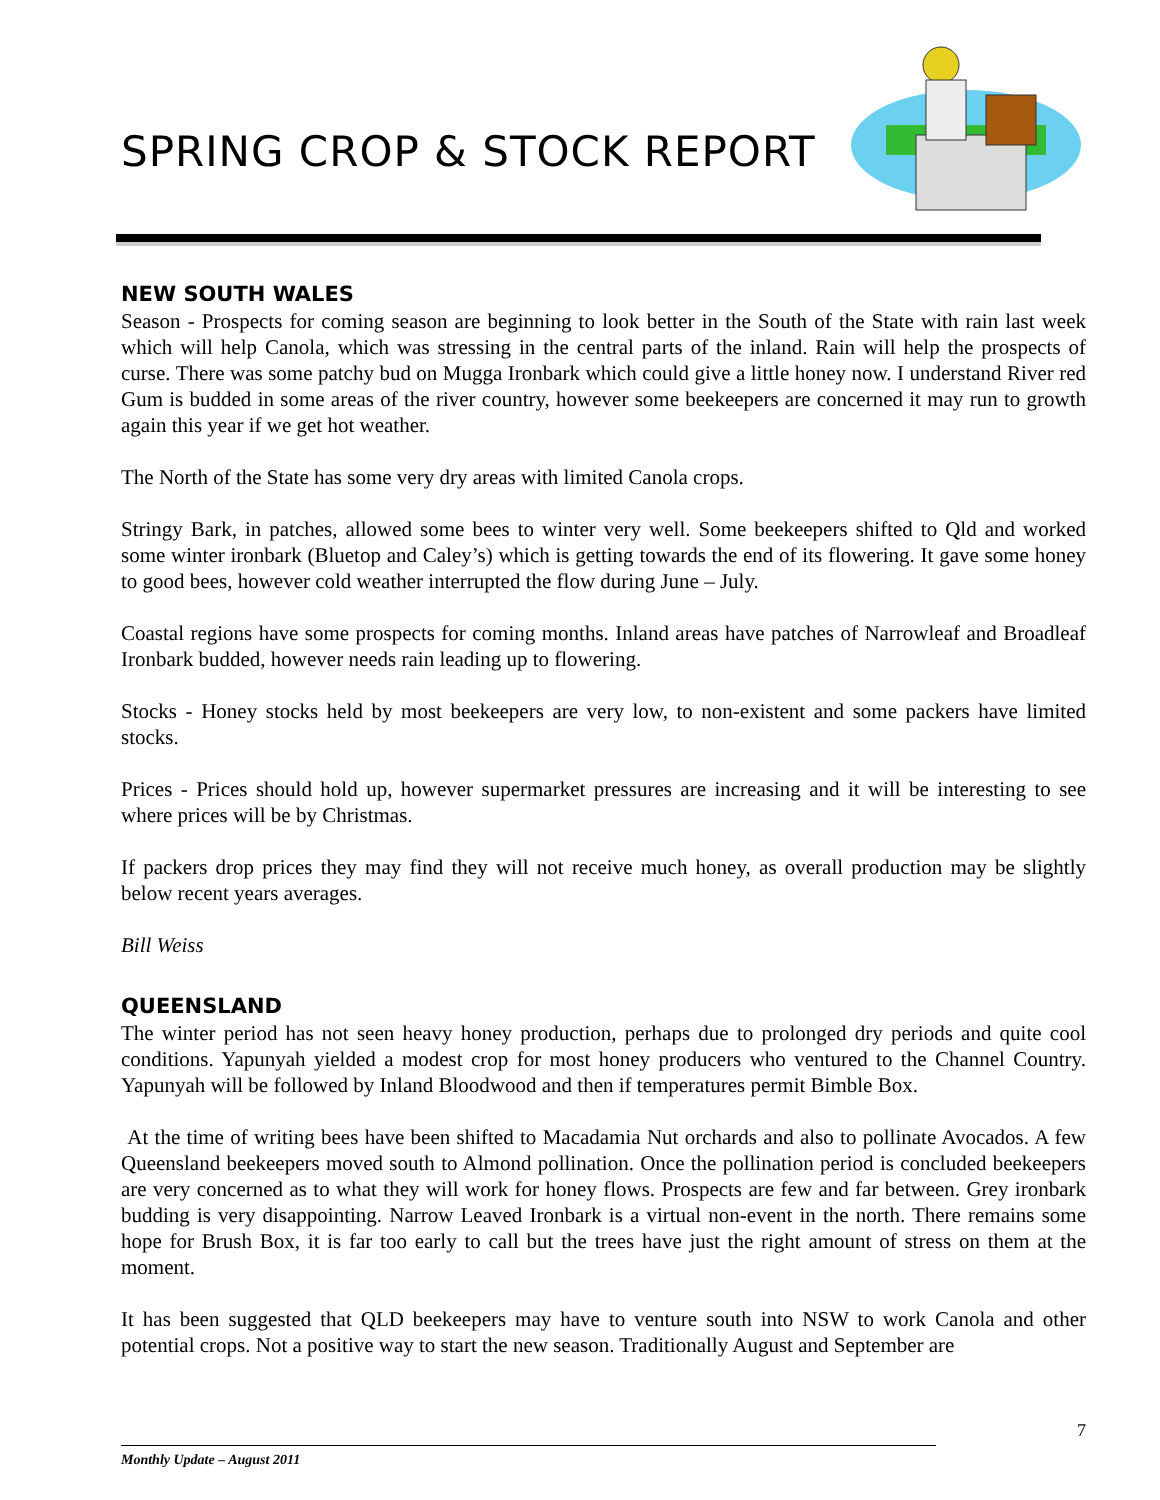SPRING CROP & STOCK REPORT
NEW SOUTH WALES
Season - Prospects for coming season are beginning to look better in the South of the State with rain last week which will help Canola, which was stressing in the central parts of the inland. Rain will help the prospects of curse. There was some patchy bud on Mugga Ironbark which could give a little honey now. I understand River red Gum is budded in some areas of the river country, however some beekeepers are concerned it may run to growth again this year if we get hot weather.
The North of the State has some very dry areas with limited Canola crops.
Stringy Bark, in patches, allowed some bees to winter very well. Some beekeepers shifted to Qld and worked some winter ironbark (Bluetop and Caley’s) which is getting towards the end of its flowering. It gave some honey to good bees, however cold weather interrupted the flow during June – July.
Coastal regions have some prospects for coming months. Inland areas have patches of Narrowleaf and Broadleaf Ironbark budded, however needs rain leading up to flowering.
Stocks - Honey stocks held by most beekeepers are very low, to non-existent and some packers have limited stocks.
Prices - Prices should hold up, however supermarket pressures are increasing and it will be interesting to see where prices will be by Christmas.
If packers drop prices they may find they will not receive much honey, as overall production may be slightly below recent years averages.
Bill Weiss
QUEENSLAND
The winter period has not seen heavy honey production, perhaps due to prolonged dry periods and quite cool conditions. Yapunyah yielded a modest crop for most honey producers who ventured to the Channel Country. Yapunyah will be followed by Inland Bloodwood and then if temperatures permit Bimble Box.
At the time of writing bees have been shifted to Macadamia Nut orchards and also to pollinate Avocados. A few Queensland beekeepers moved south to Almond pollination. Once the pollination period is concluded beekeepers are very concerned as to what they will work for honey flows. Prospects are few and far between. Grey ironbark budding is very disappointing. Narrow Leaved Ironbark is a virtual non-event in the north. There remains some hope for Brush Box, it is far too early to call but the trees have just the right amount of stress on them at the moment.
It has been suggested that QLD beekeepers may have to venture south into NSW to work Canola and other potential crops. Not a positive way to start the new season. Traditionally August and September are
7
Monthly Update – August 2011